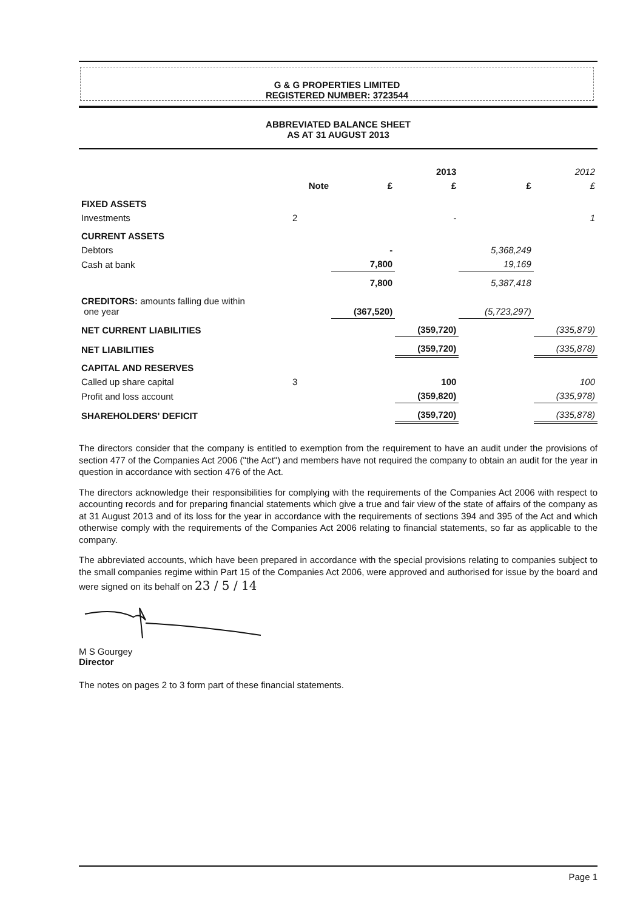G & G PROPERTIES LIMITED
REGISTERED NUMBER: 3723544
ABBREVIATED BALANCE SHEET
AS AT 31 AUGUST 2013
| | | | 2013 | | 2012 |
| --- | --- | --- | --- | --- | --- |
| | Note | £ | £ | £ | £ |
| FIXED ASSETS | | | | | |
| Investments | 2 | | - | | 1 |
| CURRENT ASSETS | | | | | |
| Debtors | | - | | 5,368,249 | |
| Cash at bank | | 7,800 | | 19,169 | |
| | | 7,800 | | 5,387,418 | |
| CREDITORS: amounts falling due within one year | | (367,520) | | (5,723,297) | |
| NET CURRENT LIABILITIES | | | (359,720) | | (335,879) |
| NET LIABILITIES | | | (359,720) | | (335,878) |
| CAPITAL AND RESERVES | | | | | |
| Called up share capital | 3 | | 100 | | 100 |
| Profit and loss account | | | (359,820) | | (335,978) |
| SHAREHOLDERS' DEFICIT | | | (359,720) | | (335,878) |
The directors consider that the company is entitled to exemption from the requirement to have an audit under the provisions of section 477 of the Companies Act 2006 ("the Act") and members have not required the company to obtain an audit for the year in question in accordance with section 476 of the Act.
The directors acknowledge their responsibilities for complying with the requirements of the Companies Act 2006 with respect to accounting records and for preparing financial statements which give a true and fair view of the state of affairs of the company as at 31 August 2013 and of its loss for the year in accordance with the requirements of sections 394 and 395 of the Act and which otherwise comply with the requirements of the Companies Act 2006 relating to financial statements, so far as applicable to the company.
The abbreviated accounts, which have been prepared in accordance with the special provisions relating to companies subject to the small companies regime within Part 15 of the Companies Act 2006, were approved and authorised for issue by the board and were signed on its behalf on 23 / 5 / 14
M S Gourgey
Director
The notes on pages 2 to 3 form part of these financial statements.
Page 1